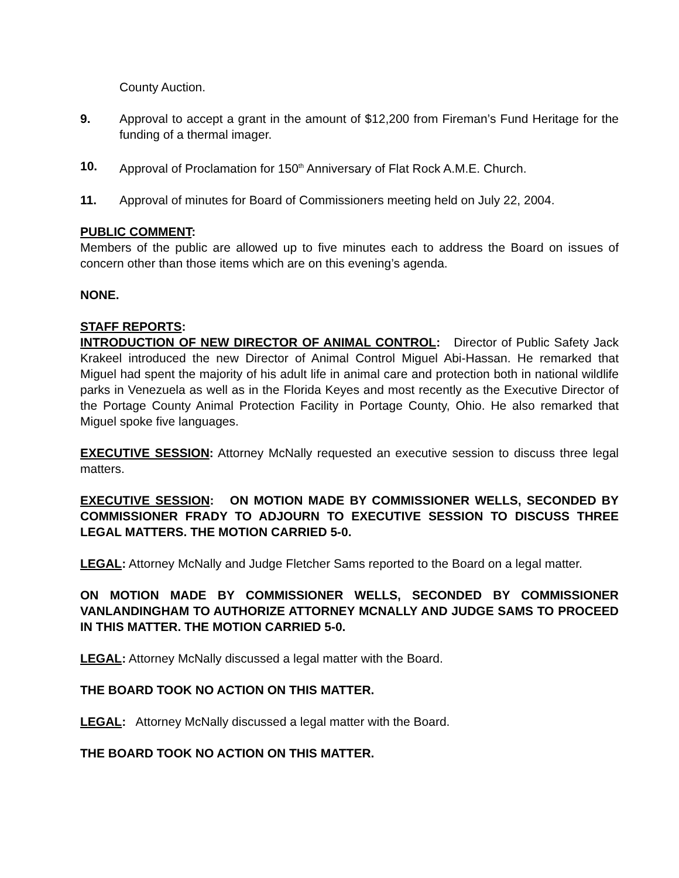County Auction.
9. Approval to accept a grant in the amount of $12,200 from Fireman’s Fund Heritage for the funding of a thermal imager.
10. Approval of Proclamation for 150<sup>th</sup> Anniversary of Flat Rock A.M.E. Church.
11. Approval of minutes for Board of Commissioners meeting held on July 22, 2004.
PUBLIC COMMENT:
Members of the public are allowed up to five minutes each to address the Board on issues of concern other than those items which are on this evening’s agenda.
NONE.
STAFF REPORTS:
INTRODUCTION OF NEW DIRECTOR OF ANIMAL CONTROL: Director of Public Safety Jack Krakeel introduced the new Director of Animal Control Miguel Abi-Hassan. He remarked that Miguel had spent the majority of his adult life in animal care and protection both in national wildlife parks in Venezuela as well as in the Florida Keyes and most recently as the Executive Director of the Portage County Animal Protection Facility in Portage County, Ohio. He also remarked that Miguel spoke five languages.
EXECUTIVE SESSION: Attorney McNally requested an executive session to discuss three legal matters.
EXECUTIVE SESSION: ON MOTION MADE BY COMMISSIONER WELLS, SECONDED BY COMMISSIONER FRADY TO ADJOURN TO EXECUTIVE SESSION TO DISCUSS THREE LEGAL MATTERS. THE MOTION CARRIED 5-0.
LEGAL: Attorney McNally and Judge Fletcher Sams reported to the Board on a legal matter.
ON MOTION MADE BY COMMISSIONER WELLS, SECONDED BY COMMISSIONER VANLANDINGHAM TO AUTHORIZE ATTORNEY MCNALLY AND JUDGE SAMS TO PROCEED IN THIS MATTER. THE MOTION CARRIED 5-0.
LEGAL: Attorney McNally discussed a legal matter with the Board.
THE BOARD TOOK NO ACTION ON THIS MATTER.
LEGAL: Attorney McNally discussed a legal matter with the Board.
THE BOARD TOOK NO ACTION ON THIS MATTER.